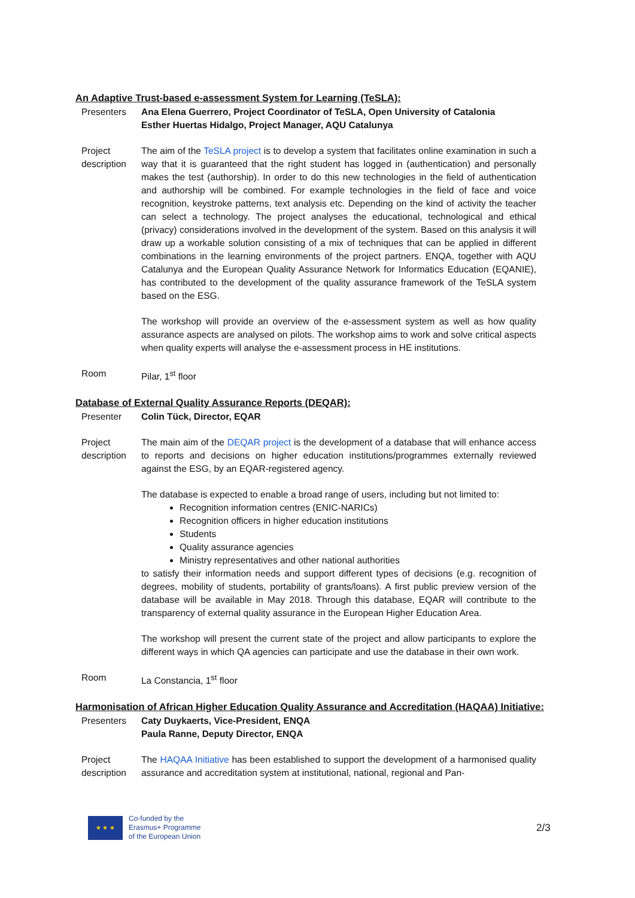An Adaptive Trust-based e-assessment System for Learning (TeSLA):
Presenters Ana Elena Guerrero, Project Coordinator of TeSLA, Open University of Catalonia
Esther Huertas Hidalgo, Project Manager, AQU Catalunya
Project description
The aim of the TeSLA project is to develop a system that facilitates online examination in such a way that it is guaranteed that the right student has logged in (authentication) and personally makes the test (authorship). In order to do this new technologies in the field of authentication and authorship will be combined. For example technologies in the field of face and voice recognition, keystroke patterns, text analysis etc. Depending on the kind of activity the teacher can select a technology. The project analyses the educational, technological and ethical (privacy) considerations involved in the development of the system. Based on this analysis it will draw up a workable solution consisting of a mix of techniques that can be applied in different combinations in the learning environments of the project partners. ENQA, together with AQU Catalunya and the European Quality Assurance Network for Informatics Education (EQANIE), has contributed to the development of the quality assurance framework of the TeSLA system based on the ESG.
The workshop will provide an overview of the e-assessment system as well as how quality assurance aspects are analysed on pilots. The workshop aims to work and solve critical aspects when quality experts will analyse the e-assessment process in HE institutions.
Room Pilar, 1<sup>st</sup> floor
Database of External Quality Assurance Reports (DEQAR):
Presenter Colin Tück, Director, EQAR
Project description
The main aim of the DEQAR project is the development of a database that will enhance access to reports and decisions on higher education institutions/programmes externally reviewed against the ESG, by an EQAR-registered agency.
The database is expected to enable a broad range of users, including but not limited to:
Recognition information centres (ENIC-NARICs)
Recognition officers in higher education institutions
Students
Quality assurance agencies
Ministry representatives and other national authorities
to satisfy their information needs and support different types of decisions (e.g. recognition of degrees, mobility of students, portability of grants/loans). A first public preview version of the database will be available in May 2018. Through this database, EQAR will contribute to the transparency of external quality assurance in the European Higher Education Area.
The workshop will present the current state of the project and allow participants to explore the different ways in which QA agencies can participate and use the database in their own work.
Room La Constancia, 1<sup>st</sup> floor
Harmonisation of African Higher Education Quality Assurance and Accreditation (HAQAA) Initiative:
Presenters Caty Duykaerts, Vice-President, ENQA
Paula Ranne, Deputy Director, ENQA
Project description
The HAQAA Initiative has been established to support the development of a harmonised quality assurance and accreditation system at institutional, national, regional and Pan-
★ ★ ★
Co-funded by the
Erasmus+ Programme
of the European Union
2/3